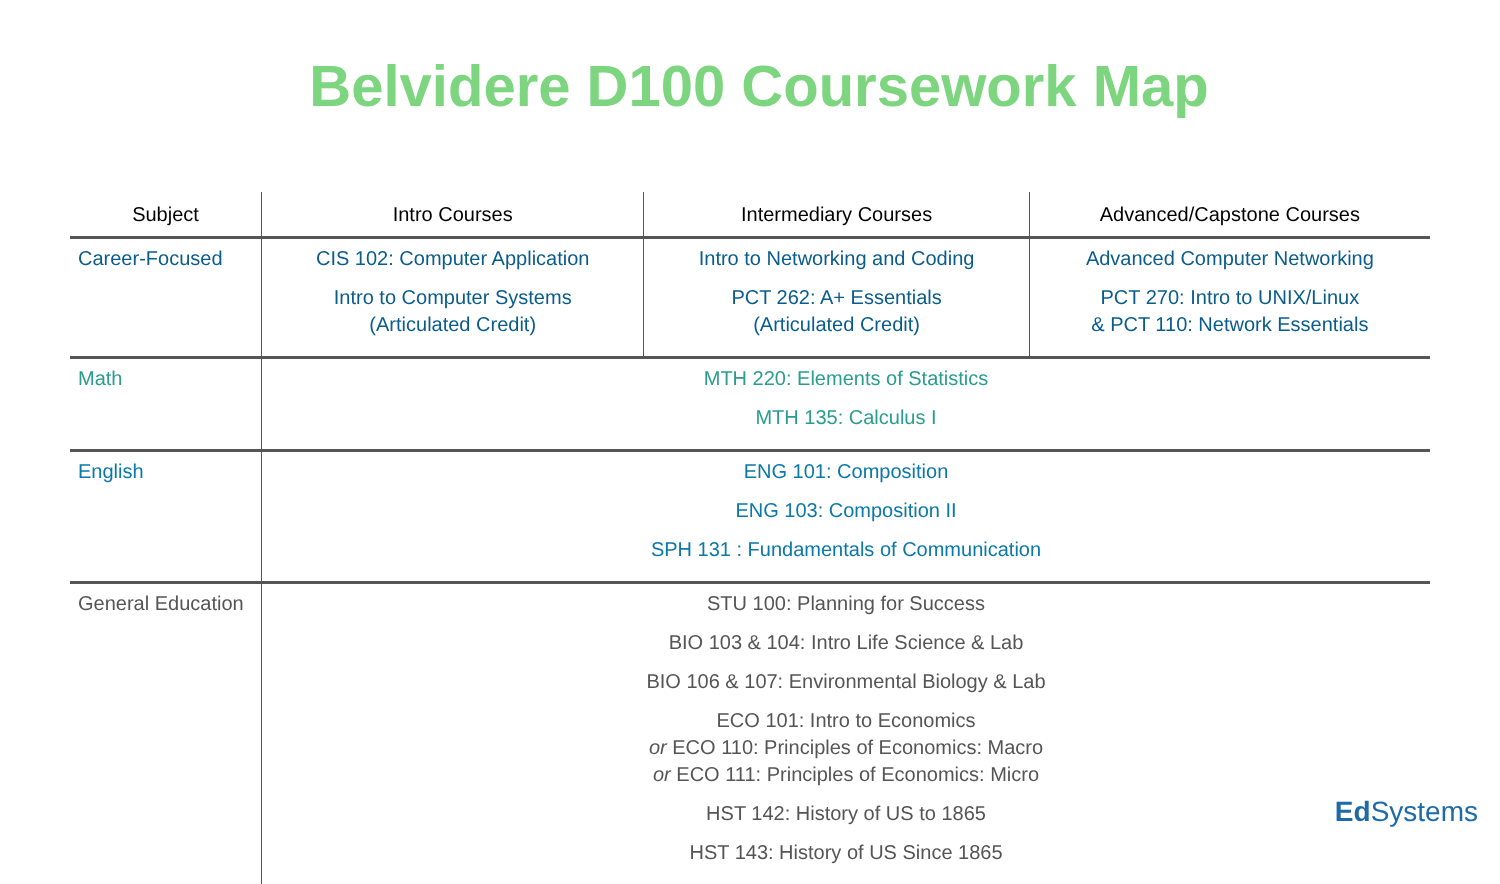Belvidere D100 Coursework Map
| Subject | Intro Courses | Intermediary Courses | Advanced/Capstone Courses |
| --- | --- | --- | --- |
| Career-Focused | CIS 102: Computer Application Intro to Computer Systems (Articulated Credit) | Intro to Networking and Coding PCT 262: A+ Essentials (Articulated Credit) | Advanced Computer Networking PCT 270: Intro to UNIX/Linux & PCT 110: Network Essentials |
| Math | MTH 220: Elements of Statistics MTH 135: Calculus I | | |
| English | ENG 101: Composition ENG 103: Composition II SPH 131 : Fundamentals of Communication | | |
| General Education | STU 100: Planning for Success BIO 103 & 104: Intro Life Science & Lab BIO 106 & 107: Environmental Biology & Lab ECO 101: Intro to Economics or ECO 110: Principles of Economics: Macro or ECO 111: Principles of Economics: Micro HST 142: History of US to 1865 HST 143: History of US Since 1865 | | |
Ed Systems